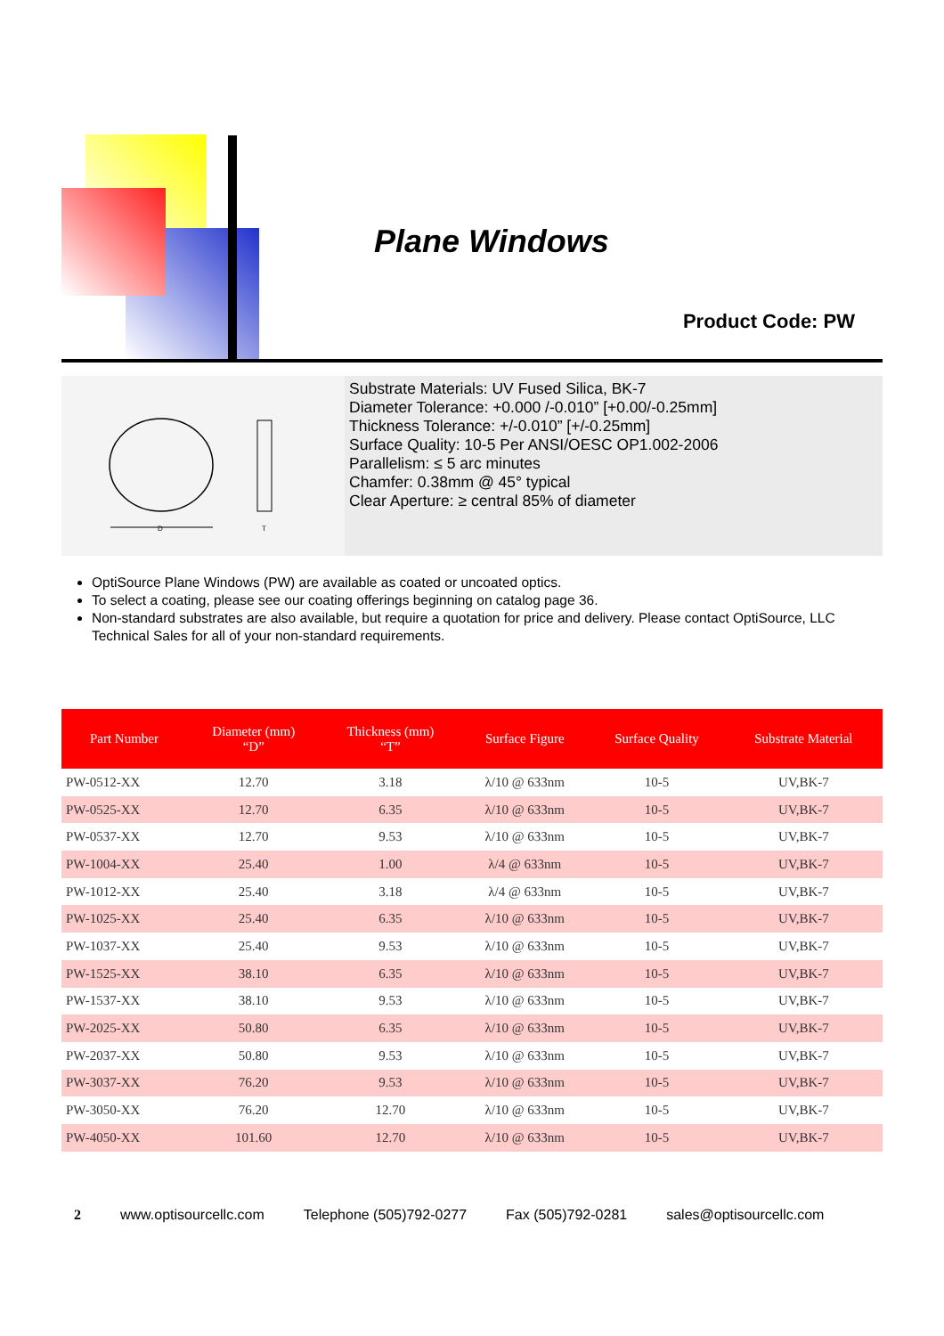Plane Windows
Product Code: PW
D
T
Substrate Materials: UV Fused Silica, BK-7
Diameter Tolerance: +0.000 /-0.010” [+0.00/-0.25mm]
Thickness Tolerance: +/-0.010” [+/-0.25mm]
Surface Quality: 10-5 Per ANSI/OESC OP1.002-2006
Parallelism: ≤ 5 arc minutes
Chamfer: 0.38mm @ 45° typical
Clear Aperture: ≥ central 85% of diameter
OptiSource Plane Windows (PW) are available as coated or uncoated optics.
To select a coating, please see our coating offerings beginning on catalog page 36.
Non-standard substrates are also available, but require a quotation for price and delivery. Please contact OptiSource, LLC Technical Sales for all of your non-standard requirements.
| Part Number | Diameter (mm) “D” | Thickness (mm) “T” | Surface Figure | Surface Quality | Substrate Material |
| --- | --- | --- | --- | --- | --- |
| PW-0512-XX | 12.70 | 3.18 | λ/10 @ 633nm | 10-5 | UV,BK-7 |
| PW-0525-XX | 12.70 | 6.35 | λ/10 @ 633nm | 10-5 | UV,BK-7 |
| PW-0537-XX | 12.70 | 9.53 | λ/10 @ 633nm | 10-5 | UV,BK-7 |
| PW-1004-XX | 25.40 | 1.00 | λ/4 @ 633nm | 10-5 | UV,BK-7 |
| PW-1012-XX | 25.40 | 3.18 | λ/4 @ 633nm | 10-5 | UV,BK-7 |
| PW-1025-XX | 25.40 | 6.35 | λ/10 @ 633nm | 10-5 | UV,BK-7 |
| PW-1037-XX | 25.40 | 9.53 | λ/10 @ 633nm | 10-5 | UV,BK-7 |
| PW-1525-XX | 38.10 | 6.35 | λ/10 @ 633nm | 10-5 | UV,BK-7 |
| PW-1537-XX | 38.10 | 9.53 | λ/10 @ 633nm | 10-5 | UV,BK-7 |
| PW-2025-XX | 50.80 | 6.35 | λ/10 @ 633nm | 10-5 | UV,BK-7 |
| PW-2037-XX | 50.80 | 9.53 | λ/10 @ 633nm | 10-5 | UV,BK-7 |
| PW-3037-XX | 76.20 | 9.53 | λ/10 @ 633nm | 10-5 | UV,BK-7 |
| PW-3050-XX | 76.20 | 12.70 | λ/10 @ 633nm | 10-5 | UV,BK-7 |
| PW-4050-XX | 101.60 | 12.70 | λ/10 @ 633nm | 10-5 | UV,BK-7 |
2 www.optisourcellc.com Telephone (505)792-0277 Fax (505)792-0281 sales@optisourcellc.com